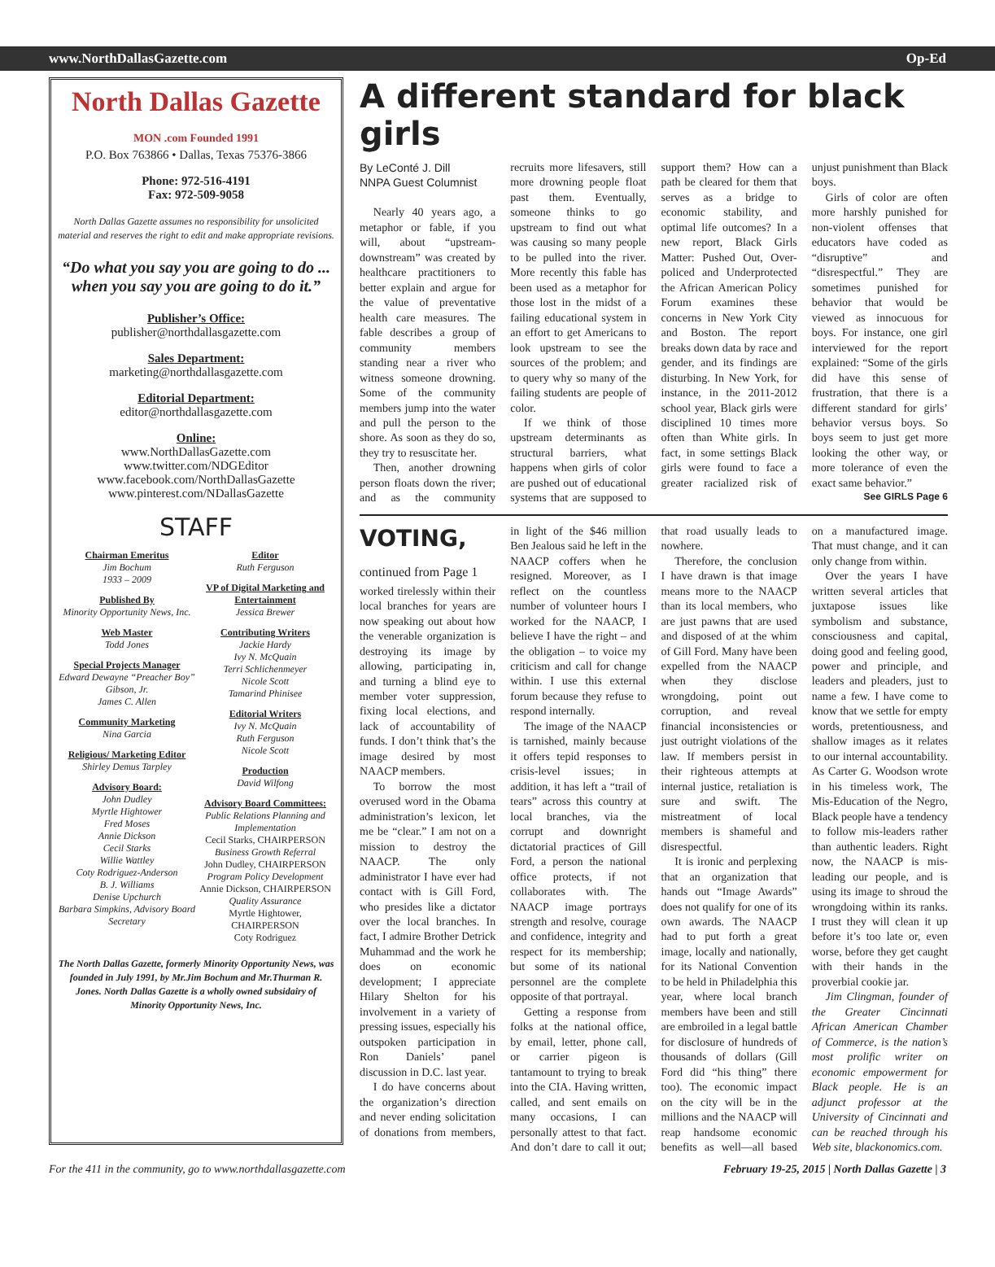www.NorthDallasGazette.com Op-Ed
North Dallas Gazette MON .com Founded 1991
P.O. Box 763866 • Dallas, Texas 75376-3866
Phone: 972-516-4191
Fax: 972-509-9058
North Dallas Gazette assumes no responsibility for unsolicited material and reserves the right to edit and make appropriate revisions.
“Do what you say you are going to do ... when you say you are going to do it.”
Publisher’s Office:
publisher@northdallasgazette.com
Sales Department:
marketing@northdallasgazette.com
Editorial Department:
editor@northdallasgazette.com
Online:
www.NorthDallasGazette.com
www.twitter.com/NDGEditor
www.facebook.com/NorthDallasGazette
www.pinterest.com/NDallasGazette
STAFF
Chairman Emeritus
Jim Bochum
1933 – 2009
Published By
Minority Opportunity News, Inc.
Web Master
Todd Jones
Special Projects Manager
Edward Dewayne “Preacher Boy” Gibson, Jr.
James C. Allen
Community Marketing
Nina Garcia
Religious/ Marketing Editor
Shirley Demus Tarpley
Advisory Board:
John Dudley
Myrtle Hightower
Fred Moses
Annie Dickson
Cecil Starks
Willie Wattley
Coty Rodriguez-Anderson
B. J. Williams
Denise Upchurch
Barbara Simpkins, Advisory Board Secretary
Editor
Ruth Ferguson
VP of Digital Marketing and Entertainment
Jessica Brewer
Contributing Writers
Jackie Hardy
Ivy N. McQuain
Terri Schlichenmeyer
Nicole Scott
Tamarind Phinisee
Editorial Writers
Ivy N. McQuain
Ruth Ferguson
Nicole Scott
Production
David Wilfong
Advisory Board Committees:
Public Relations Planning and Implementation
Cecil Starks, CHAIRPERSON
Business Growth Referral
John Dudley, CHAIRPERSON
Program Policy Development
Annie Dickson, CHAIRPERSON
Quality Assurance
Myrtle Hightower, CHAIRPERSON
Coty Rodriguez
The North Dallas Gazette, formerly Minority Opportunity News, was founded in July 1991, by Mr.Jim Bochum and Mr.Thurman R. Jones. North Dallas Gazette is a wholly owned subsidairy of Minority Opportunity News, Inc.
A different standard for black girls
By LeConté J. Dill
NNPA Guest Columnist
Nearly 40 years ago, a metaphor or fable, if you will, about “upstream-downstream” was created by healthcare practitioners to better explain and argue for the value of preventative health care measures. The fable describes a group of community members standing near a river who witness someone drowning. Some of the community members jump into the water and pull the person to the shore. As soon as they do so, they try to resuscitate her.
Then, another drowning person floats down the river; and as the community recruits more lifesavers, still more drowning people float past them. Eventually, someone thinks to go upstream to find out what was causing so many people to be pulled into the river. More recently this fable has been used as a metaphor for those lost in the midst of a failing educational system in an effort to get Americans to look upstream to see the sources of the problem; and to query why so many of the failing students are people of color.
If we think of those upstream determinants as structural barriers, what happens when girls of color are pushed out of educational systems that are supposed to support them? How can a path be cleared for them that serves as a bridge to economic stability, and optimal life outcomes? In a new report, Black Girls Matter: Pushed Out, Over-policed and Underprotected the African American Policy Forum examines these concerns in New York City and Boston. The report breaks down data by race and gender, and its findings are disturbing. In New York, for instance, in the 2011-2012 school year, Black girls were disciplined 10 times more often than White girls. In fact, in some settings Black girls were found to face a greater racialized risk of unjust punishment than Black boys.
Girls of color are often more harshly punished for non-violent offenses that educators have coded as “disruptive” and “disrespectful.” They are sometimes punished for behavior that would be viewed as innocuous for boys. For instance, one girl interviewed for the report explained: “Some of the girls did have this sense of frustration, that there is a different standard for girls’ behavior versus boys. So boys seem to just get more looking the other way, or more tolerance of even the exact same behavior.”
See GIRLS Page 6
VOTING, continued from Page 1
worked tirelessly within their local branches for years are now speaking out about how the venerable organization is destroying its image by allowing, participating in, and turning a blind eye to member voter suppression, fixing local elections, and lack of accountability of funds. I don’t think that’s the image desired by most NAACP members.
To borrow the most overused word in the Obama administration’s lexicon, let me be “clear.” I am not on a mission to destroy the NAACP. The only administrator I have ever had contact with is Gill Ford, who presides like a dictator over the local branches. In fact, I admire Brother Detrick Muhammad and the work he does on economic development; I appreciate Hilary Shelton for his involvement in a variety of pressing issues, especially his outspoken participation in Ron Daniels’ panel discussion in D.C. last year.
I do have concerns about the organization’s direction and never ending solicitation of donations from members, in light of the $46 million Ben Jealous said he left in the NAACP coffers when he resigned. Moreover, as I reflect on the countless number of volunteer hours I worked for the NAACP, I believe I have the right – and the obligation – to voice my criticism and call for change within. I use this external forum because they refuse to respond internally.
The image of the NAACP is tarnished, mainly because it offers tepid responses to crisis-level issues; in addition, it has left a “trail of tears” across this country at local branches, via the corrupt and downright dictatorial practices of Gill Ford, a person the national office protects, if not collaborates with. The NAACP image portrays strength and resolve, courage and confidence, integrity and respect for its membership; but some of its national personnel are the complete opposite of that portrayal.
Getting a response from folks at the national office, by email, letter, phone call, or carrier pigeon is tantamount to trying to break into the CIA. Having written, called, and sent emails on many occasions, I can personally attest to that fact. And don’t dare to call it out; that road usually leads to nowhere.
Therefore, the conclusion I have drawn is that image means more to the NAACP than its local members, who are just pawns that are used and disposed of at the whim of Gill Ford. Many have been expelled from the NAACP when they disclose wrongdoing, point out corruption, and reveal financial inconsistencies or just outright violations of the law. If members persist in their righteous attempts at internal justice, retaliation is sure and swift. The mistreatment of local members is shameful and disrespectful.
It is ironic and perplexing that an organization that hands out “Image Awards” does not qualify for one of its own awards. The NAACP had to put forth a great image, locally and nationally, for its National Convention to be held in Philadelphia this year, where local branch members have been and still are embroiled in a legal battle for disclosure of hundreds of thousands of dollars (Gill Ford did “his thing” there too). The economic impact on the city will be in the millions and the NAACP will reap handsome economic benefits as well—all based on a manufactured image. That must change, and it can only change from within.
Over the years I have written several articles that juxtapose issues like symbolism and substance, consciousness and capital, doing good and feeling good, power and principle, and leaders and pleaders, just to name a few. I have come to know that we settle for empty words, pretentiousness, and shallow images as it relates to our internal accountability. As Carter G. Woodson wrote in his timeless work, The Mis-Education of the Negro, Black people have a tendency to follow mis-leaders rather than authentic leaders. Right now, the NAACP is mis-leading our people, and is using its image to shroud the wrongdoing within its ranks. I trust they will clean it up before it’s too late or, even worse, before they get caught with their hands in the proverbial cookie jar.
Jim Clingman, founder of the Greater Cincinnati African American Chamber of Commerce, is the nation’s most prolific writer on economic empowerment for Black people. He is an adjunct professor at the University of Cincinnati and can be reached through his Web site, blackonomics.com.
For the 411 in the community, go to www.northdallasgazette.com February 19-25, 2015 | North Dallas Gazette | 3